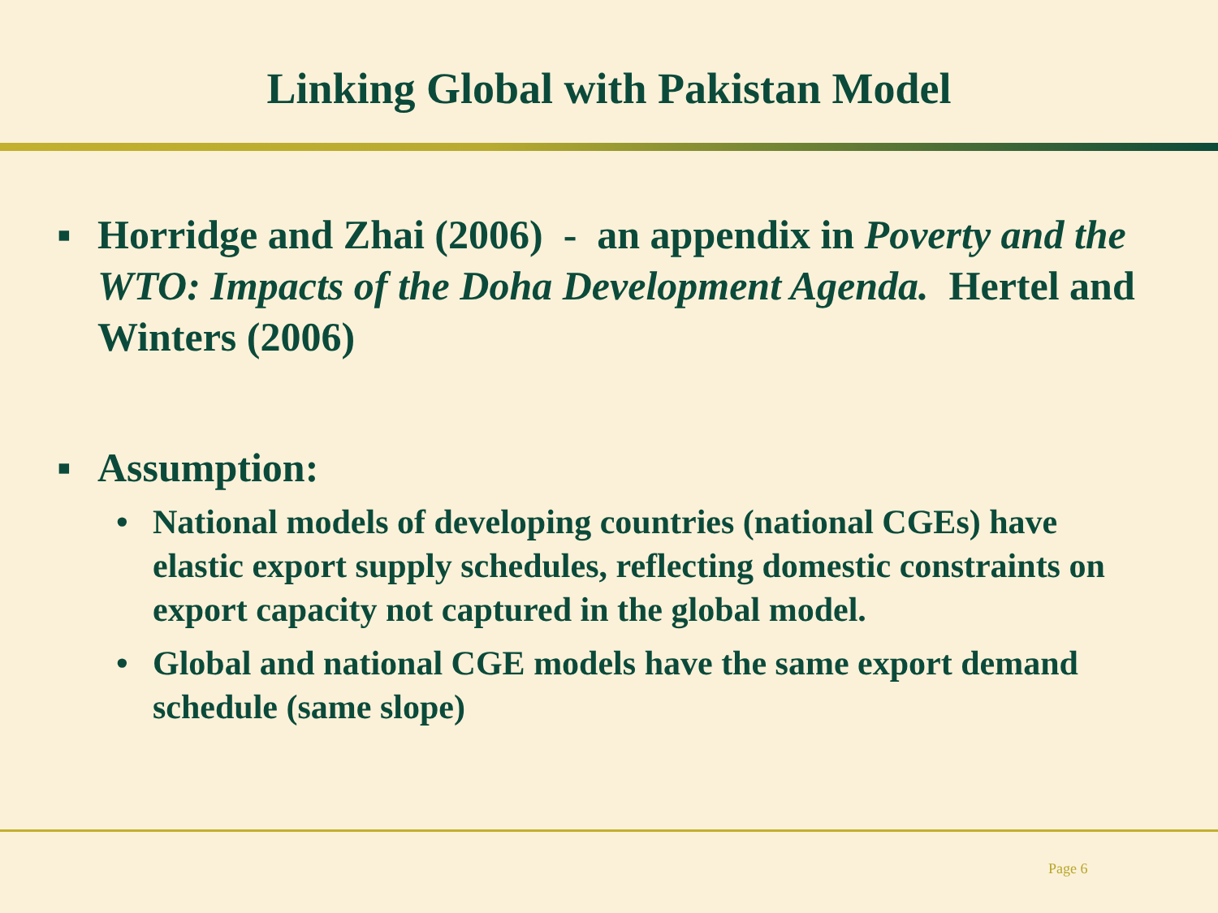Linking Global with Pakistan Model
▪ Horridge and Zhai (2006) - an appendix in Poverty and the WTO: Impacts of the Doha Development Agenda. Hertel and Winters (2006)
▪ Assumption:
• National models of developing countries (national CGEs) have elastic export supply schedules, reflecting domestic constraints on export capacity not captured in the global model.
• Global and national CGE models have the same export demand schedule (same slope)
Page 6